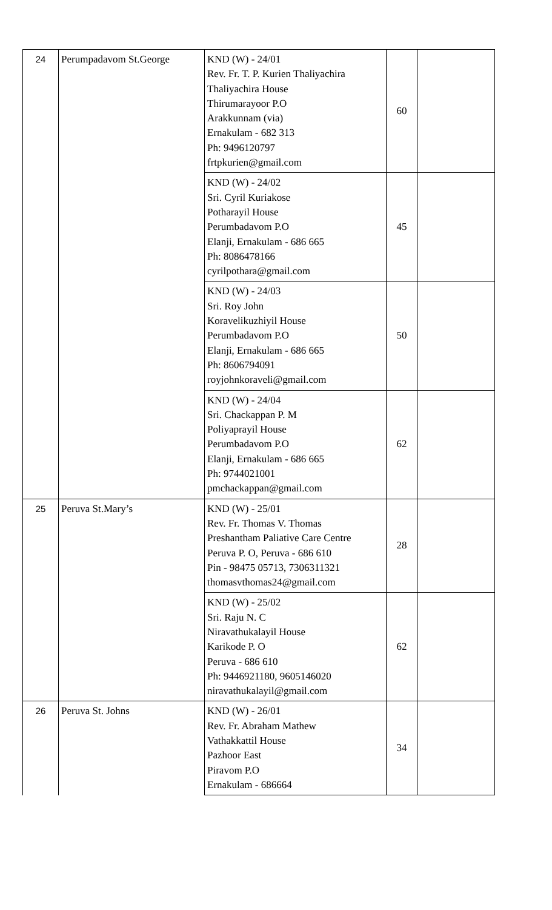| 24 | Perumpadavom St.George | KND (W) - 24/01 Rev. Fr. T. P. Kurien Thaliyachira Thaliyachira House Thirumarayoor P.O Arakkunnam (via) Ernakulam - 682 313 Ph: 9496120797 frtpkurien@gmail.com | 60 | |
| | | KND (W) - 24/02 Sri. Cyril Kuriakose Potharayil House Perumbadavom P.O Elanji, Ernakulam - 686 665 Ph: 8086478166 cyrilpothara@gmail.com | 45 | |
| | | KND (W) - 24/03 Sri. Roy John Koravelikuzhiyil House Perumbadavom P.O Elanji, Ernakulam - 686 665 Ph: 8606794091 royjohnkoraveli@gmail.com | 50 | |
| | | KND (W) - 24/04 Sri. Chackappan P. M Poliyaprayil House Perumbadavom P.O Elanji, Ernakulam - 686 665 Ph: 9744021001 pmchackappan@gmail.com | 62 | |
| 25 | Peruva St.Mary’s | KND (W) - 25/01 Rev. Fr. Thomas V. Thomas Preshantham Paliative Care Centre Peruva P. O, Peruva - 686 610 Pin - 98475 05713, 7306311321 thomasvthomas24@gmail.com | 28 | |
| | | KND (W) - 25/02 Sri. Raju N. C Niravathukalayil House Karikode P. O Peruva - 686 610 Ph: 9446921180, 9605146020 niravathukalayil@gmail.com | 62 | |
| 26 | Peruva St. Johns | KND (W) - 26/01 Rev. Fr. Abraham Mathew Vathakkattil House Pazhoor East Piravom P.O Ernakulam - 686664 | 34 | |